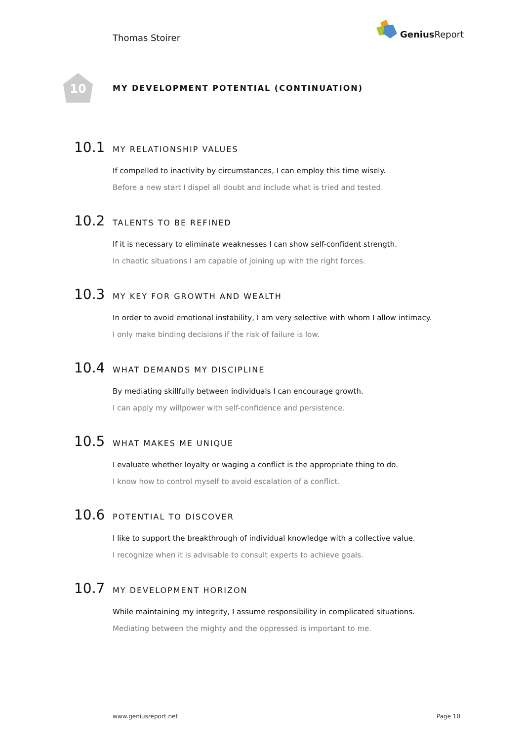Thomas Stoirer
Genius Report
10
MY DEVELOPMENT POTENTIAL (CONTINUATION)
10.1
MY RELATIONSHIP VALUES
If compelled to inactivity by circumstances, I can employ this time wisely.
Before a new start I dispel all doubt and include what is tried and tested.
10.2
TALENTS TO BE REFINED
If it is necessary to eliminate weaknesses I can show self-confident strength.
In chaotic situations I am capable of joining up with the right forces.
10.3
MY KEY FOR GROWTH AND WEALTH
In order to avoid emotional instability, I am very selective with whom I allow intimacy.
I only make binding decisions if the risk of failure is low.
10.4
WHAT DEMANDS MY DISCIPLINE
By mediating skillfully between individuals I can encourage growth.
I can apply my willpower with self-confidence and persistence.
10.5
WHAT MAKES ME UNIQUE
I evaluate whether loyalty or waging a conflict is the appropriate thing to do.
I know how to control myself to avoid escalation of a conflict.
10.6
POTENTIAL TO DISCOVER
I like to support the breakthrough of individual knowledge with a collective value.
I recognize when it is advisable to consult experts to achieve goals.
10.7
MY DEVELOPMENT HORIZON
While maintaining my integrity, I assume responsibility in complicated situations.
Mediating between the mighty and the oppressed is important to me.
www.geniusreport.net Page 10